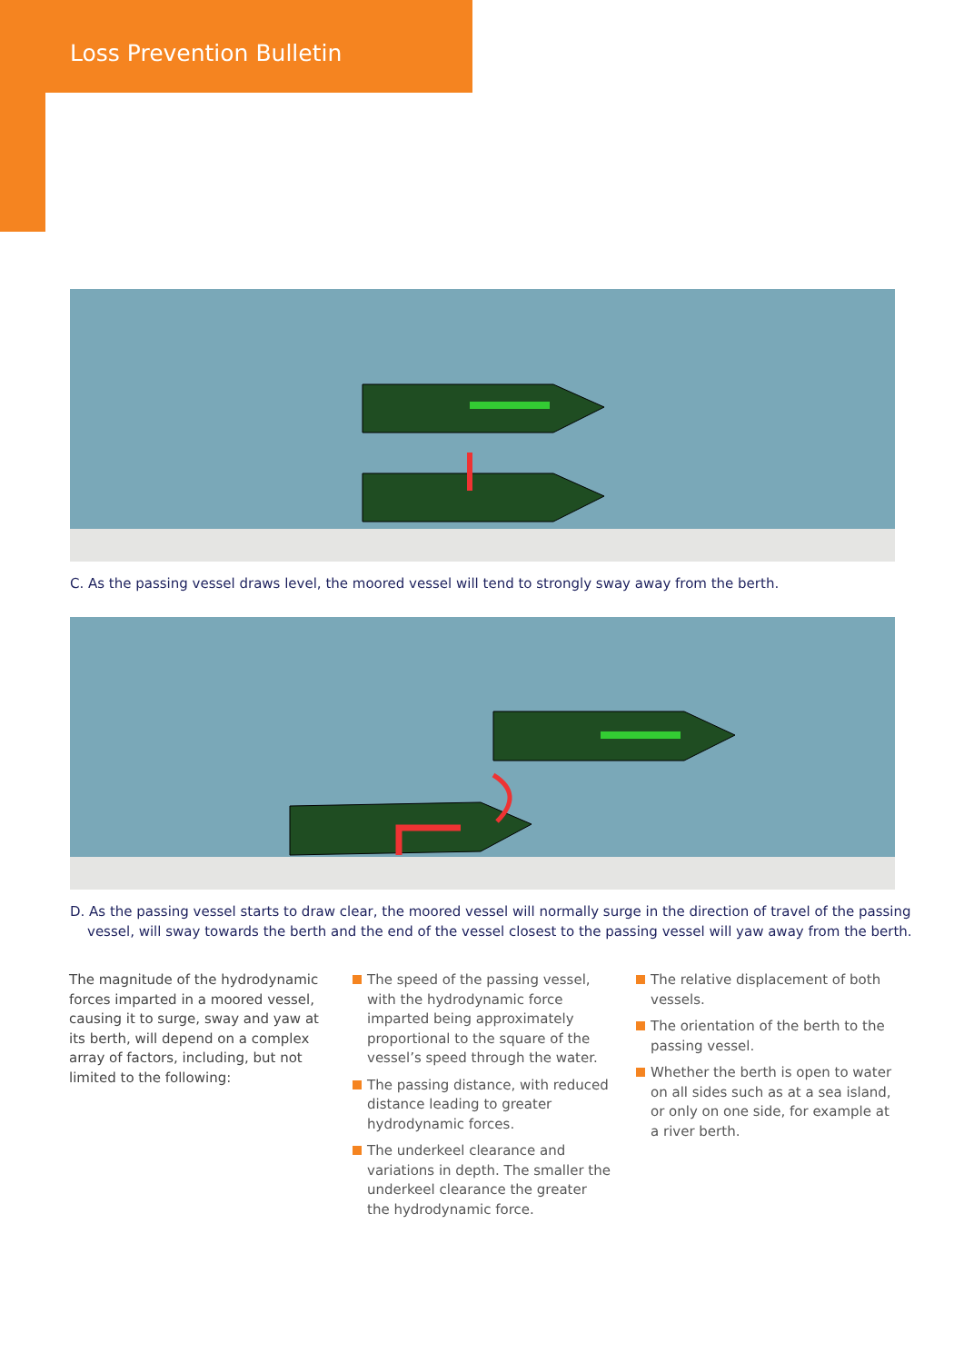Loss Prevention Bulletin
C. As the passing vessel draws level, the moored vessel will tend to strongly sway away from the berth.
D. As the passing vessel starts to draw clear, the moored vessel will normally surge in the direction of travel of the passing vessel, will sway towards the berth and the end of the vessel closest to the passing vessel will yaw away from the berth.
The magnitude of the hydrodynamic forces imparted in a moored vessel, causing it to surge, sway and yaw at its berth, will depend on a complex array of factors, including, but not limited to the following:
The speed of the passing vessel, with the hydrodynamic force imparted being approximately proportional to the square of the vessel’s speed through the water.
The passing distance, with reduced distance leading to greater hydrodynamic forces.
The underkeel clearance and variations in depth. The smaller the underkeel clearance the greater the hydrodynamic force.
The relative displacement of both vessels.
The orientation of the berth to the passing vessel.
Whether the berth is open to water on all sides such as at a sea island, or only on one side, for example at a river berth.